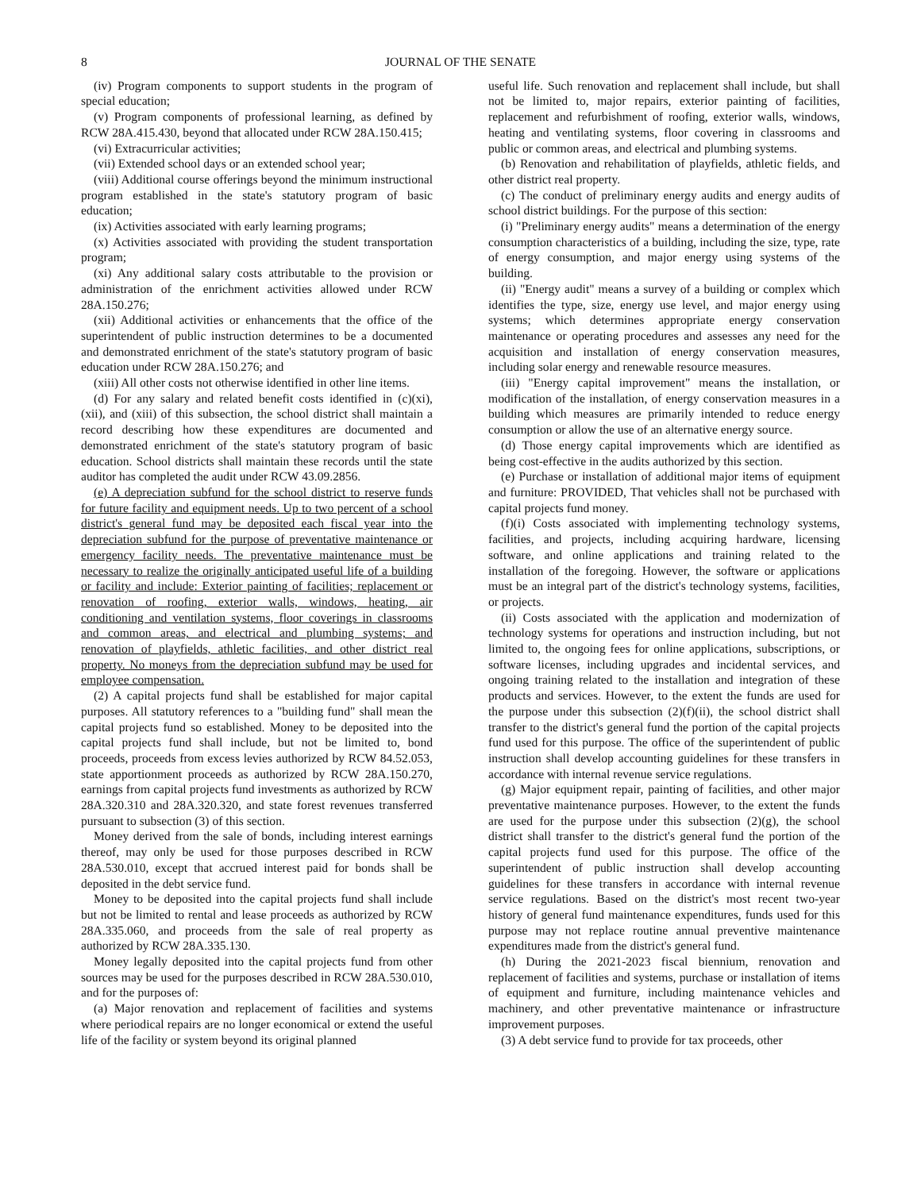8 JOURNAL OF THE SENATE
(iv) Program components to support students in the program of special education;
(v) Program components of professional learning, as defined by RCW 28A.415.430, beyond that allocated under RCW 28A.150.415;
(vi) Extracurricular activities;
(vii) Extended school days or an extended school year;
(viii) Additional course offerings beyond the minimum instructional program established in the state's statutory program of basic education;
(ix) Activities associated with early learning programs;
(x) Activities associated with providing the student transportation program;
(xi) Any additional salary costs attributable to the provision or administration of the enrichment activities allowed under RCW 28A.150.276;
(xii) Additional activities or enhancements that the office of the superintendent of public instruction determines to be a documented and demonstrated enrichment of the state's statutory program of basic education under RCW 28A.150.276; and
(xiii) All other costs not otherwise identified in other line items.
(d) For any salary and related benefit costs identified in (c)(xi), (xii), and (xiii) of this subsection, the school district shall maintain a record describing how these expenditures are documented and demonstrated enrichment of the state's statutory program of basic education. School districts shall maintain these records until the state auditor has completed the audit under RCW 43.09.2856.
(e) A depreciation subfund for the school district to reserve funds for future facility and equipment needs. Up to two percent of a school district's general fund may be deposited each fiscal year into the depreciation subfund for the purpose of preventative maintenance or emergency facility needs. The preventative maintenance must be necessary to realize the originally anticipated useful life of a building or facility and include: Exterior painting of facilities; replacement or renovation of roofing, exterior walls, windows, heating, air conditioning and ventilation systems, floor coverings in classrooms and common areas, and electrical and plumbing systems; and renovation of playfields, athletic facilities, and other district real property. No moneys from the depreciation subfund may be used for employee compensation.
(2) A capital projects fund shall be established for major capital purposes. All statutory references to a "building fund" shall mean the capital projects fund so established. Money to be deposited into the capital projects fund shall include, but not be limited to, bond proceeds, proceeds from excess levies authorized by RCW 84.52.053, state apportionment proceeds as authorized by RCW 28A.150.270, earnings from capital projects fund investments as authorized by RCW 28A.320.310 and 28A.320.320, and state forest revenues transferred pursuant to subsection (3) of this section.
Money derived from the sale of bonds, including interest earnings thereof, may only be used for those purposes described in RCW 28A.530.010, except that accrued interest paid for bonds shall be deposited in the debt service fund.
Money to be deposited into the capital projects fund shall include but not be limited to rental and lease proceeds as authorized by RCW 28A.335.060, and proceeds from the sale of real property as authorized by RCW 28A.335.130.
Money legally deposited into the capital projects fund from other sources may be used for the purposes described in RCW 28A.530.010, and for the purposes of:
(a) Major renovation and replacement of facilities and systems where periodical repairs are no longer economical or extend the useful life of the facility or system beyond its original planned
useful life. Such renovation and replacement shall include, but shall not be limited to, major repairs, exterior painting of facilities, replacement and refurbishment of roofing, exterior walls, windows, heating and ventilating systems, floor covering in classrooms and public or common areas, and electrical and plumbing systems.
(b) Renovation and rehabilitation of playfields, athletic fields, and other district real property.
(c) The conduct of preliminary energy audits and energy audits of school district buildings. For the purpose of this section:
(i) "Preliminary energy audits" means a determination of the energy consumption characteristics of a building, including the size, type, rate of energy consumption, and major energy using systems of the building.
(ii) "Energy audit" means a survey of a building or complex which identifies the type, size, energy use level, and major energy using systems; which determines appropriate energy conservation maintenance or operating procedures and assesses any need for the acquisition and installation of energy conservation measures, including solar energy and renewable resource measures.
(iii) "Energy capital improvement" means the installation, or modification of the installation, of energy conservation measures in a building which measures are primarily intended to reduce energy consumption or allow the use of an alternative energy source.
(d) Those energy capital improvements which are identified as being cost-effective in the audits authorized by this section.
(e) Purchase or installation of additional major items of equipment and furniture: PROVIDED, That vehicles shall not be purchased with capital projects fund money.
(f)(i) Costs associated with implementing technology systems, facilities, and projects, including acquiring hardware, licensing software, and online applications and training related to the installation of the foregoing. However, the software or applications must be an integral part of the district's technology systems, facilities, or projects.
(ii) Costs associated with the application and modernization of technology systems for operations and instruction including, but not limited to, the ongoing fees for online applications, subscriptions, or software licenses, including upgrades and incidental services, and ongoing training related to the installation and integration of these products and services. However, to the extent the funds are used for the purpose under this subsection (2)(f)(ii), the school district shall transfer to the district's general fund the portion of the capital projects fund used for this purpose. The office of the superintendent of public instruction shall develop accounting guidelines for these transfers in accordance with internal revenue service regulations.
(g) Major equipment repair, painting of facilities, and other major preventative maintenance purposes. However, to the extent the funds are used for the purpose under this subsection (2)(g), the school district shall transfer to the district's general fund the portion of the capital projects fund used for this purpose. The office of the superintendent of public instruction shall develop accounting guidelines for these transfers in accordance with internal revenue service regulations. Based on the district's most recent two-year history of general fund maintenance expenditures, funds used for this purpose may not replace routine annual preventive maintenance expenditures made from the district's general fund.
(h) During the 2021-2023 fiscal biennium, renovation and replacement of facilities and systems, purchase or installation of items of equipment and furniture, including maintenance vehicles and machinery, and other preventative maintenance or infrastructure improvement purposes.
(3) A debt service fund to provide for tax proceeds, other